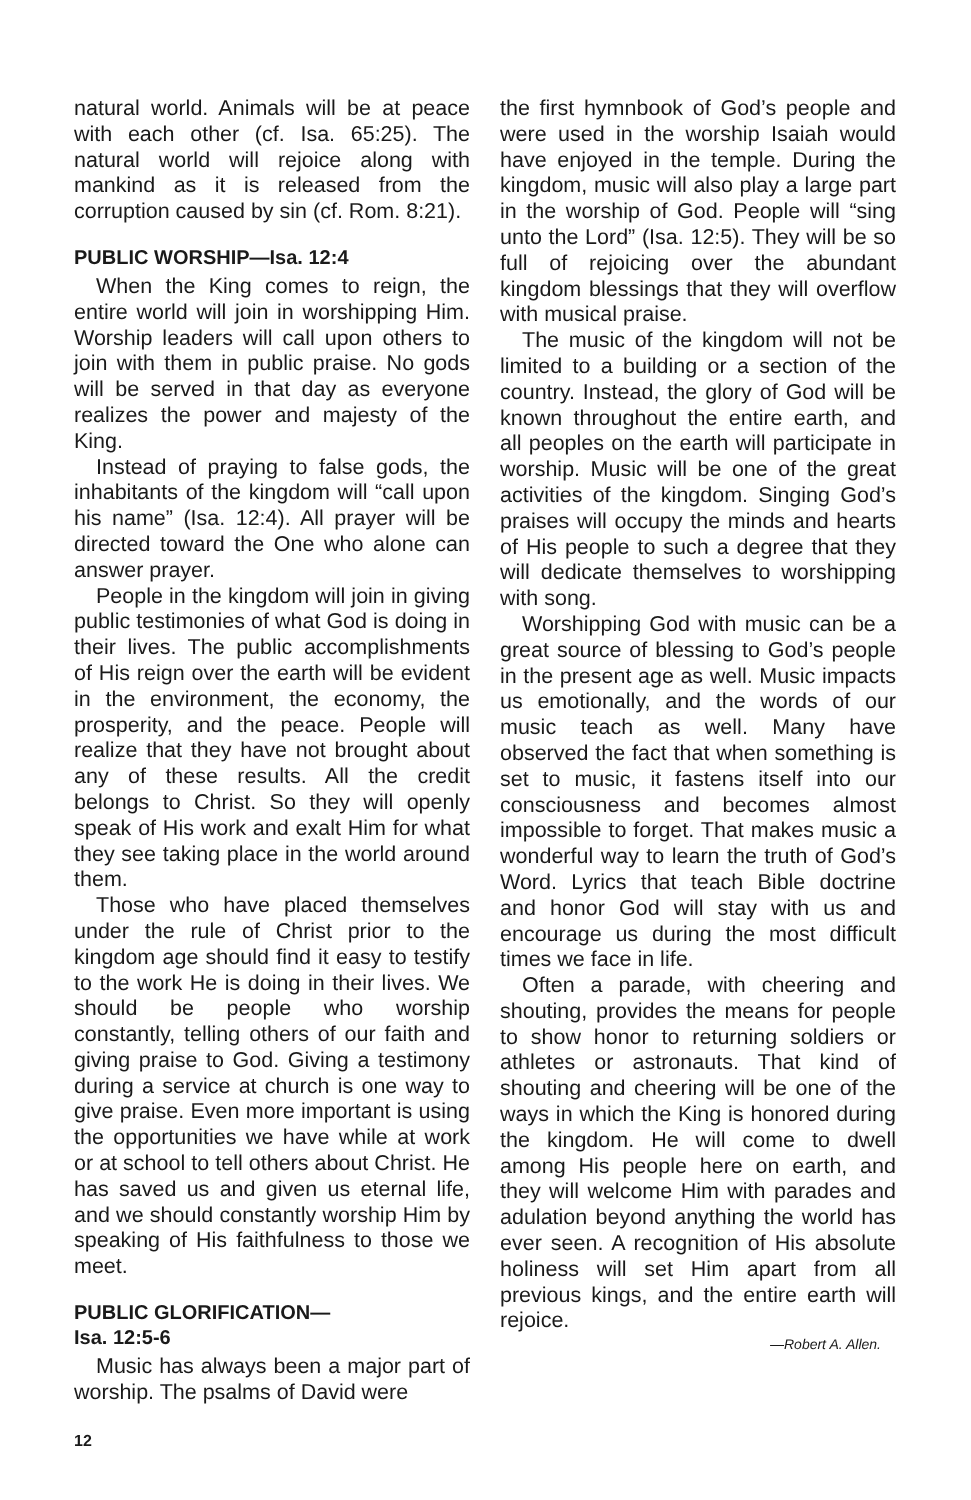natural world. Animals will be at peace with each other (cf. Isa. 65:25). The natural world will rejoice along with mankind as it is released from the corruption caused by sin (cf. Rom. 8:21).
PUBLIC WORSHIP—Isa. 12:4
When the King comes to reign, the entire world will join in worshipping Him. Worship leaders will call upon others to join with them in public praise. No gods will be served in that day as everyone realizes the power and majesty of the King.
Instead of praying to false gods, the inhabitants of the kingdom will “call upon his name” (Isa. 12:4). All prayer will be directed toward the One who alone can answer prayer.
People in the kingdom will join in giving public testimonies of what God is doing in their lives. The public accomplishments of His reign over the earth will be evident in the environment, the economy, the prosperity, and the peace. People will realize that they have not brought about any of these results. All the credit belongs to Christ. So they will openly speak of His work and exalt Him for what they see taking place in the world around them.
Those who have placed themselves under the rule of Christ prior to the kingdom age should find it easy to testify to the work He is doing in their lives. We should be people who worship constantly, telling others of our faith and giving praise to God. Giving a testimony during a service at church is one way to give praise. Even more important is using the opportunities we have while at work or at school to tell others about Christ. He has saved us and given us eternal life, and we should constantly worship Him by speaking of His faithfulness to those we meet.
PUBLIC GLORIFICATION—
Isa. 12:5-6
Music has always been a major part of worship. The psalms of David were
the first hymnbook of God’s people and were used in the worship Isaiah would have enjoyed in the temple. During the kingdom, music will also play a large part in the worship of God. People will “sing unto the Lord” (Isa. 12:5). They will be so full of rejoicing over the abundant kingdom blessings that they will overflow with musical praise.
The music of the kingdom will not be limited to a building or a section of the country. Instead, the glory of God will be known throughout the entire earth, and all peoples on the earth will participate in worship. Music will be one of the great activities of the kingdom. Singing God’s praises will occupy the minds and hearts of His people to such a degree that they will dedicate themselves to worshipping with song.
Worshipping God with music can be a great source of blessing to God’s people in the present age as well. Music impacts us emotionally, and the words of our music teach as well. Many have observed the fact that when something is set to music, it fastens itself into our consciousness and becomes almost impossible to forget. That makes music a wonderful way to learn the truth of God’s Word. Lyrics that teach Bible doctrine and honor God will stay with us and encourage us during the most difficult times we face in life.
Often a parade, with cheering and shouting, provides the means for people to show honor to returning soldiers or athletes or astronauts. That kind of shouting and cheering will be one of the ways in which the King is honored during the kingdom. He will come to dwell among His people here on earth, and they will welcome Him with parades and adulation beyond anything the world has ever seen. A recognition of His absolute holiness will set Him apart from all previous kings, and the entire earth will rejoice.
—Robert A. Allen.
12